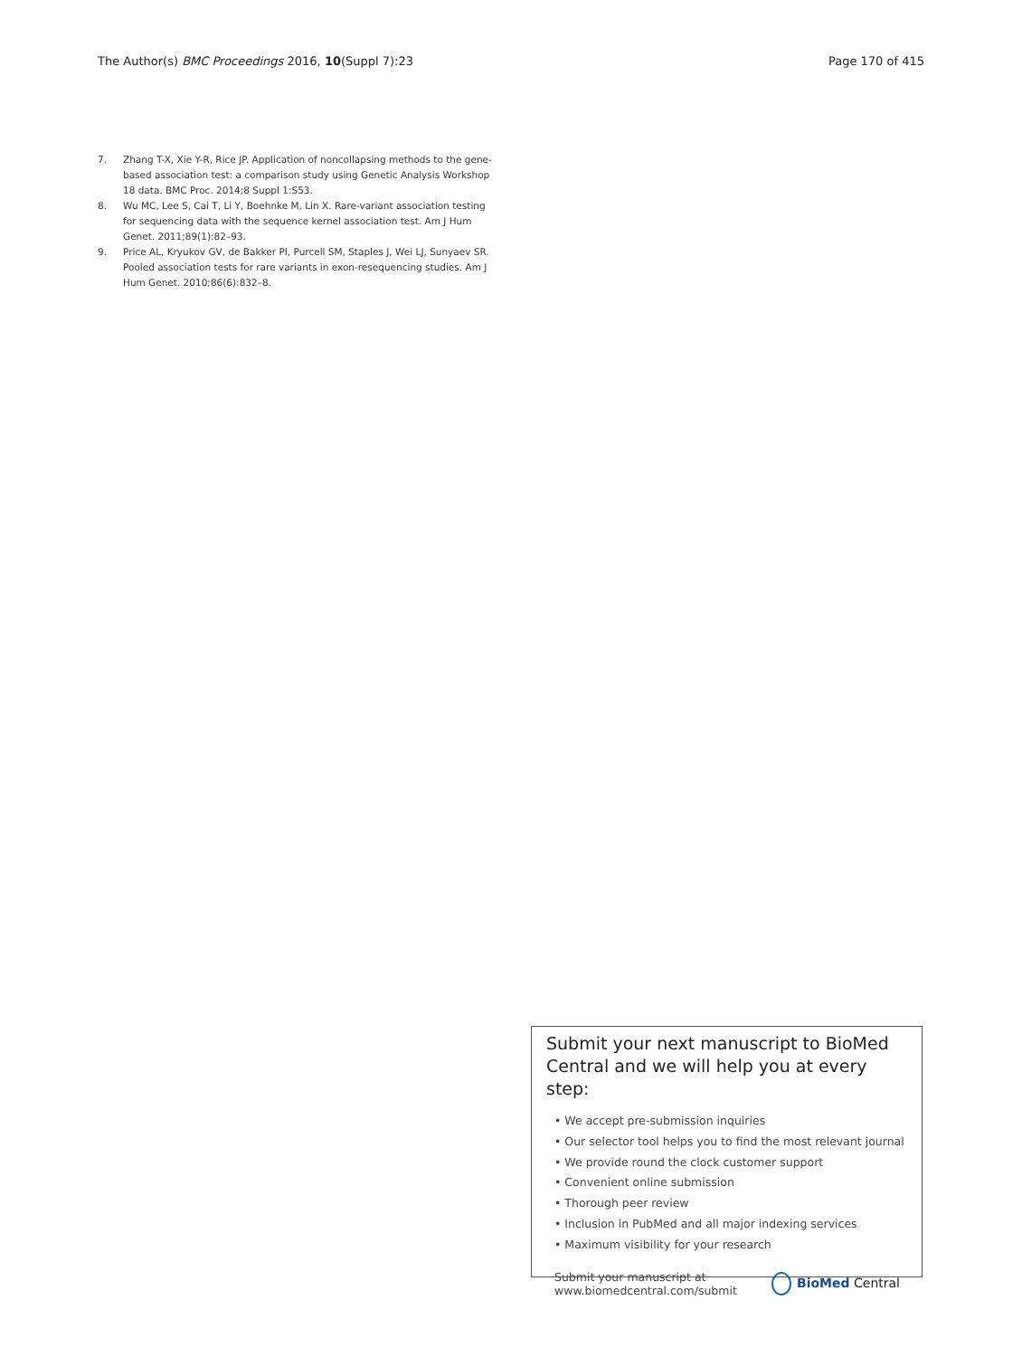The Author(s) BMC Proceedings 2016, 10(Suppl 7):23
Page 170 of 415
7. Zhang T-X, Xie Y-R, Rice JP. Application of noncollapsing methods to the gene-based association test: a comparison study using Genetic Analysis Workshop 18 data. BMC Proc. 2014;8 Suppl 1:S53.
8. Wu MC, Lee S, Cai T, Li Y, Boehnke M, Lin X. Rare-variant association testing for sequencing data with the sequence kernel association test. Am J Hum Genet. 2011;89(1):82–93.
9. Price AL, Kryukov GV, de Bakker PI, Purcell SM, Staples J, Wei LJ, Sunyaev SR. Pooled association tests for rare variants in exon-resequencing studies. Am J Hum Genet. 2010;86(6):832–8.
Submit your next manuscript to BioMed Central and we will help you at every step:
• We accept pre-submission inquiries
• Our selector tool helps you to find the most relevant journal
• We provide round the clock customer support
• Convenient online submission
• Thorough peer review
• Inclusion in PubMed and all major indexing services
• Maximum visibility for your research
Submit your manuscript at
www.biomedcentral.com/submit
BioMed Central